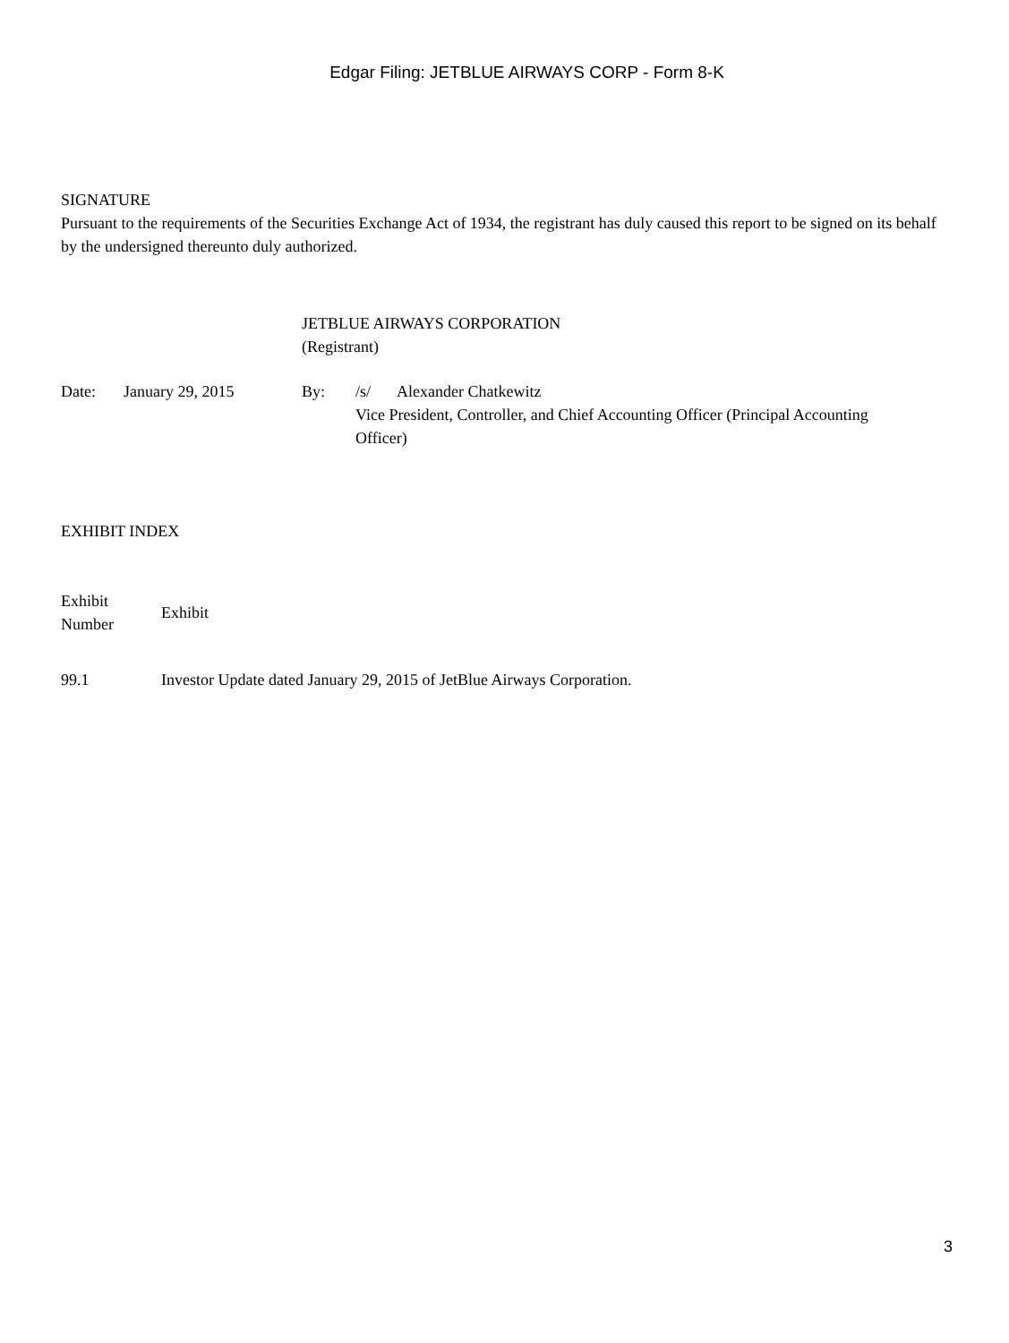Edgar Filing: JETBLUE AIRWAYS CORP - Form 8-K
SIGNATURE
Pursuant to the requirements of the Securities Exchange Act of 1934, the registrant has duly caused this report to be signed on its behalf by the undersigned thereunto duly authorized.
JETBLUE AIRWAYS CORPORATION
(Registrant)
| Date: | January 29, 2015 | By: | /s/ | Alexander Chatkewitz |
| | | | Vice President, Controller, and Chief Accounting Officer (Principal Accounting Officer) | |
EXHIBIT INDEX
| Exhibit Number | Exhibit |
| 99.1 | Investor Update dated January 29, 2015 of JetBlue Airways Corporation. |
3